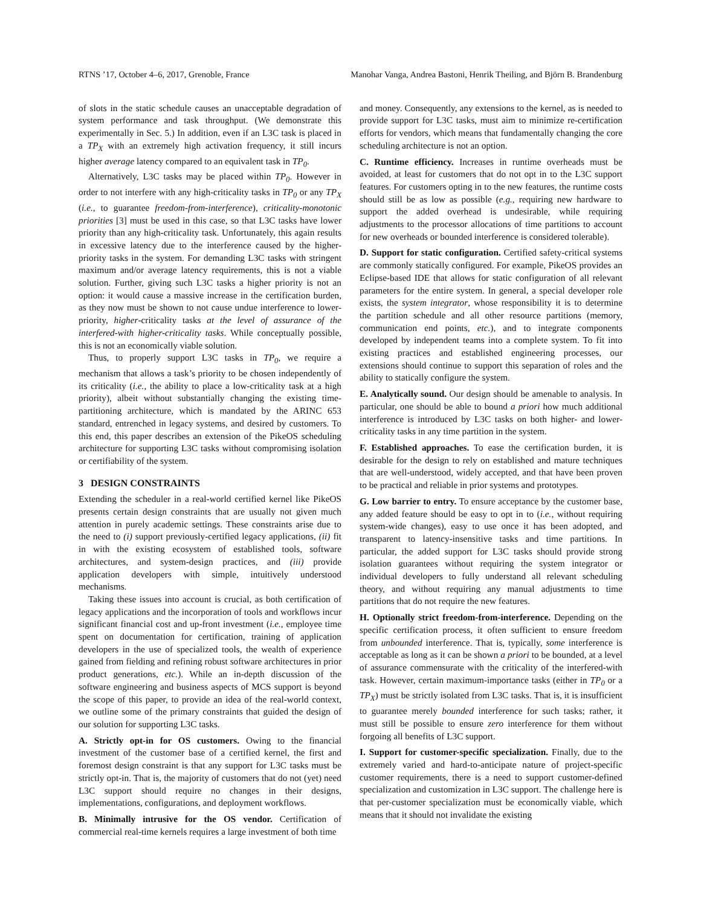RTNS ’17, October 4–6, 2017, Grenoble, France Manohar Vanga, Andrea Bastoni, Henrik Theiling, and Björn B. Brandenburg
of slots in the static schedule causes an unacceptable degradation of system performance and task throughput. (We demonstrate this experimentally in Sec. 5.) In addition, even if an L3C task is placed in a TP<sub>X</sub> with an extremely high activation frequency, it still incurs higher average latency compared to an equivalent task in TP<sub>0</sub>.
Alternatively, L3C tasks may be placed within TP<sub>0</sub>. However in order to not interfere with any high-criticality tasks in TP<sub>0</sub> or any TP<sub>X</sub> (i.e., to guarantee freedom-from-interference), criticality-monotonic priorities [3] must be used in this case, so that L3C tasks have lower priority than any high-criticality task. Unfortunately, this again results in excessive latency due to the interference caused by the higher-priority tasks in the system. For demanding L3C tasks with stringent maximum and/or average latency requirements, this is not a viable solution. Further, giving such L3C tasks a higher priority is not an option: it would cause a massive increase in the certification burden, as they now must be shown to not cause undue interference to lower-priority, higher-criticality tasks at the level of assurance of the interfered-with higher-criticality tasks. While conceptually possible, this is not an economically viable solution.
Thus, to properly support L3C tasks in TP<sub>0</sub>, we require a mechanism that allows a task’s priority to be chosen independently of its criticality (i.e., the ability to place a low-criticality task at a high priority), albeit without substantially changing the existing time-partitioning architecture, which is mandated by the ARINC 653 standard, entrenched in legacy systems, and desired by customers. To this end, this paper describes an extension of the PikeOS scheduling architecture for supporting L3C tasks without compromising isolation or certifiability of the system.
3 DESIGN CONSTRAINTS
Extending the scheduler in a real-world certified kernel like PikeOS presents certain design constraints that are usually not given much attention in purely academic settings. These constraints arise due to the need to (i) support previously-certified legacy applications, (ii) fit in with the existing ecosystem of established tools, software architectures, and system-design practices, and (iii) provide application developers with simple, intuitively understood mechanisms.
Taking these issues into account is crucial, as both certification of legacy applications and the incorporation of tools and workflows incur significant financial cost and up-front investment (i.e., employee time spent on documentation for certification, training of application developers in the use of specialized tools, the wealth of experience gained from fielding and refining robust software architectures in prior product generations, etc.). While an in-depth discussion of the software engineering and business aspects of MCS support is beyond the scope of this paper, to provide an idea of the real-world context, we outline some of the primary constraints that guided the design of our solution for supporting L3C tasks.
A. Strictly opt-in for OS customers. Owing to the financial investment of the customer base of a certified kernel, the first and foremost design constraint is that any support for L3C tasks must be strictly opt-in. That is, the majority of customers that do not (yet) need L3C support should require no changes in their designs, implementations, configurations, and deployment workflows.
B. Minimally intrusive for the OS vendor. Certification of commercial real-time kernels requires a large investment of both time
and money. Consequently, any extensions to the kernel, as is needed to provide support for L3C tasks, must aim to minimize re-certification efforts for vendors, which means that fundamentally changing the core scheduling architecture is not an option.
C. Runtime efficiency. Increases in runtime overheads must be avoided, at least for customers that do not opt in to the L3C support features. For customers opting in to the new features, the runtime costs should still be as low as possible (e.g., requiring new hardware to support the added overhead is undesirable, while requiring adjustments to the processor allocations of time partitions to account for new overheads or bounded interference is considered tolerable).
D. Support for static configuration. Certified safety-critical systems are commonly statically configured. For example, PikeOS provides an Eclipse-based IDE that allows for static configuration of all relevant parameters for the entire system. In general, a special developer role exists, the system integrator, whose responsibility it is to determine the partition schedule and all other resource partitions (memory, communication end points, etc.), and to integrate components developed by independent teams into a complete system. To fit into existing practices and established engineering processes, our extensions should continue to support this separation of roles and the ability to statically configure the system.
E. Analytically sound. Our design should be amenable to analysis. In particular, one should be able to bound a priori how much additional interference is introduced by L3C tasks on both higher- and lower-criticality tasks in any time partition in the system.
F. Established approaches. To ease the certification burden, it is desirable for the design to rely on established and mature techniques that are well-understood, widely accepted, and that have been proven to be practical and reliable in prior systems and prototypes.
G. Low barrier to entry. To ensure acceptance by the customer base, any added feature should be easy to opt in to (i.e., without requiring system-wide changes), easy to use once it has been adopted, and transparent to latency-insensitive tasks and time partitions. In particular, the added support for L3C tasks should provide strong isolation guarantees without requiring the system integrator or individual developers to fully understand all relevant scheduling theory, and without requiring any manual adjustments to time partitions that do not require the new features.
H. Optionally strict freedom-from-interference. Depending on the specific certification process, it often sufficient to ensure freedom from unbounded interference. That is, typically, some interference is acceptable as long as it can be shown a priori to be bounded, at a level of assurance commensurate with the criticality of the interfered-with task. However, certain maximum-importance tasks (either in TP<sub>0</sub> or a TP<sub>X</sub>) must be strictly isolated from L3C tasks. That is, it is insufficient to guarantee merely bounded interference for such tasks; rather, it must still be possible to ensure zero interference for them without forgoing all benefits of L3C support.
I. Support for customer-specific specialization. Finally, due to the extremely varied and hard-to-anticipate nature of project-specific customer requirements, there is a need to support customer-defined specialization and customization in L3C support. The challenge here is that per-customer specialization must be economically viable, which means that it should not invalidate the existing